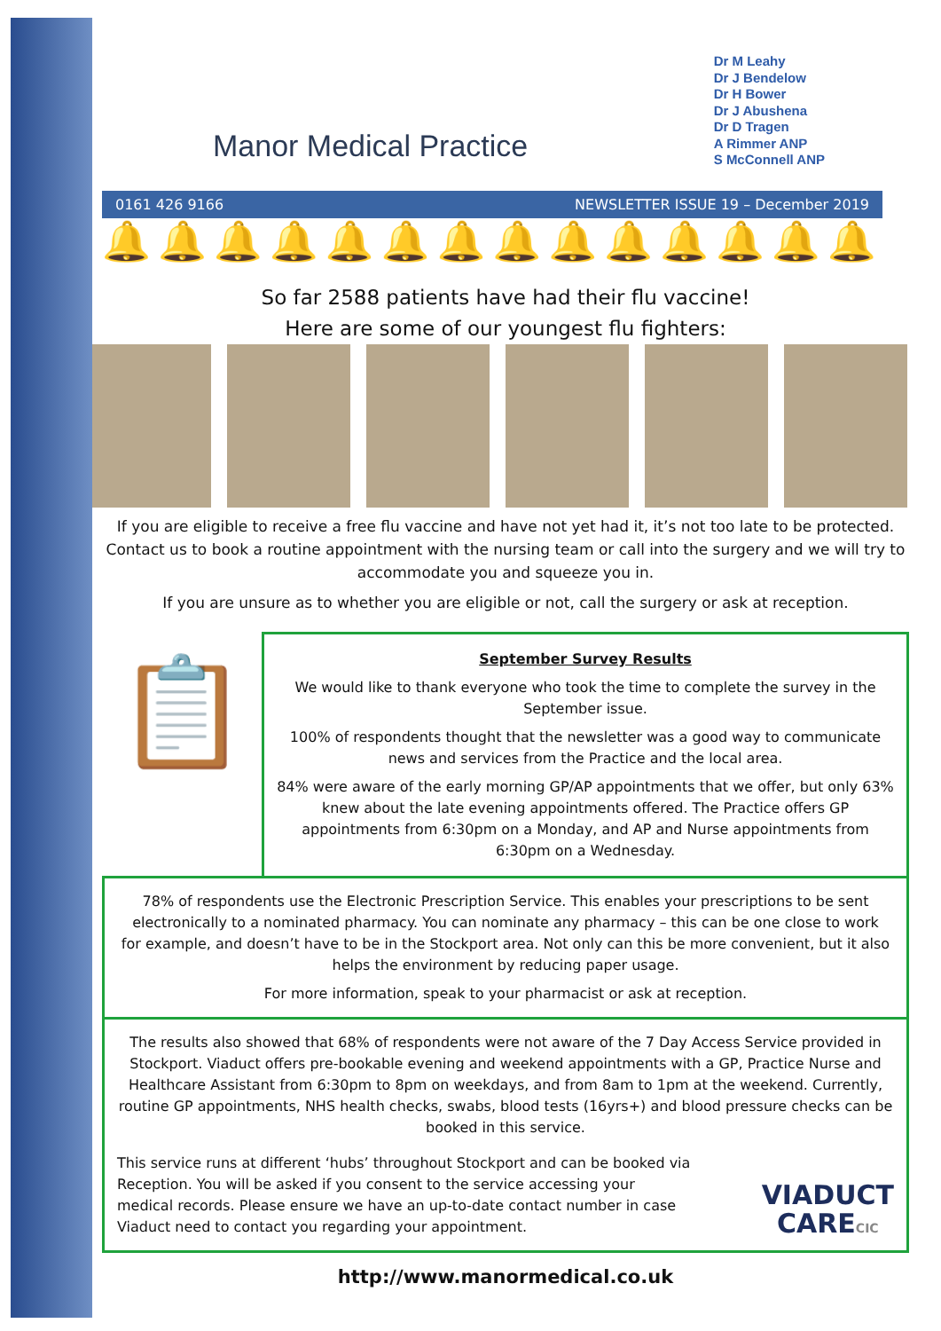Manor Medical Practice
Dr M Leahy
Dr J Bendelow
Dr H Bower
Dr J Abushena
Dr D Tragen
A Rimmer ANP
S McConnell ANP
0161 426 9166 NEWSLETTER ISSUE 19 – December 2019
🔔🔔🔔🔔🔔🔔🔔🔔🔔🔔🔔🔔🔔🔔
So far 2588 patients have had their flu vaccine!
Here are some of our youngest flu fighters:
If you are eligible to receive a free flu vaccine and have not yet had it, it’s not too late to be protected. Contact us to book a routine appointment with the nursing team or call into the surgery and we will try to accommodate you and squeeze you in.
If you are unsure as to whether you are eligible or not, call the surgery or ask at reception.
📋
September Survey Results
We would like to thank everyone who took the time to complete the survey in the September issue.
100% of respondents thought that the newsletter was a good way to communicate news and services from the Practice and the local area.
84% were aware of the early morning GP/AP appointments that we offer, but only 63% knew about the late evening appointments offered. The Practice offers GP appointments from 6:30pm on a Monday, and AP and Nurse appointments from 6:30pm on a Wednesday.
78% of respondents use the Electronic Prescription Service. This enables your prescriptions to be sent electronically to a nominated pharmacy. You can nominate any pharmacy – this can be one close to work for example, and doesn’t have to be in the Stockport area. Not only can this be more convenient, but it also helps the environment by reducing paper usage.
For more information, speak to your pharmacist or ask at reception.
The results also showed that 68% of respondents were not aware of the 7 Day Access Service provided in Stockport. Viaduct offers pre-bookable evening and weekend appointments with a GP, Practice Nurse and Healthcare Assistant from 6:30pm to 8pm on weekdays, and from 8am to 1pm at the weekend. Currently, routine GP appointments, NHS health checks, swabs, blood tests (16yrs+) and blood pressure checks can be booked in this service.
This service runs at different ‘hubs’ throughout Stockport and can be booked via Reception. You will be asked if you consent to the service accessing your medical records. Please ensure we have an up-to-date contact number in case Viaduct need to contact you regarding your appointment.
VIADUCT
CARECIC
http://www.manormedical.co.uk